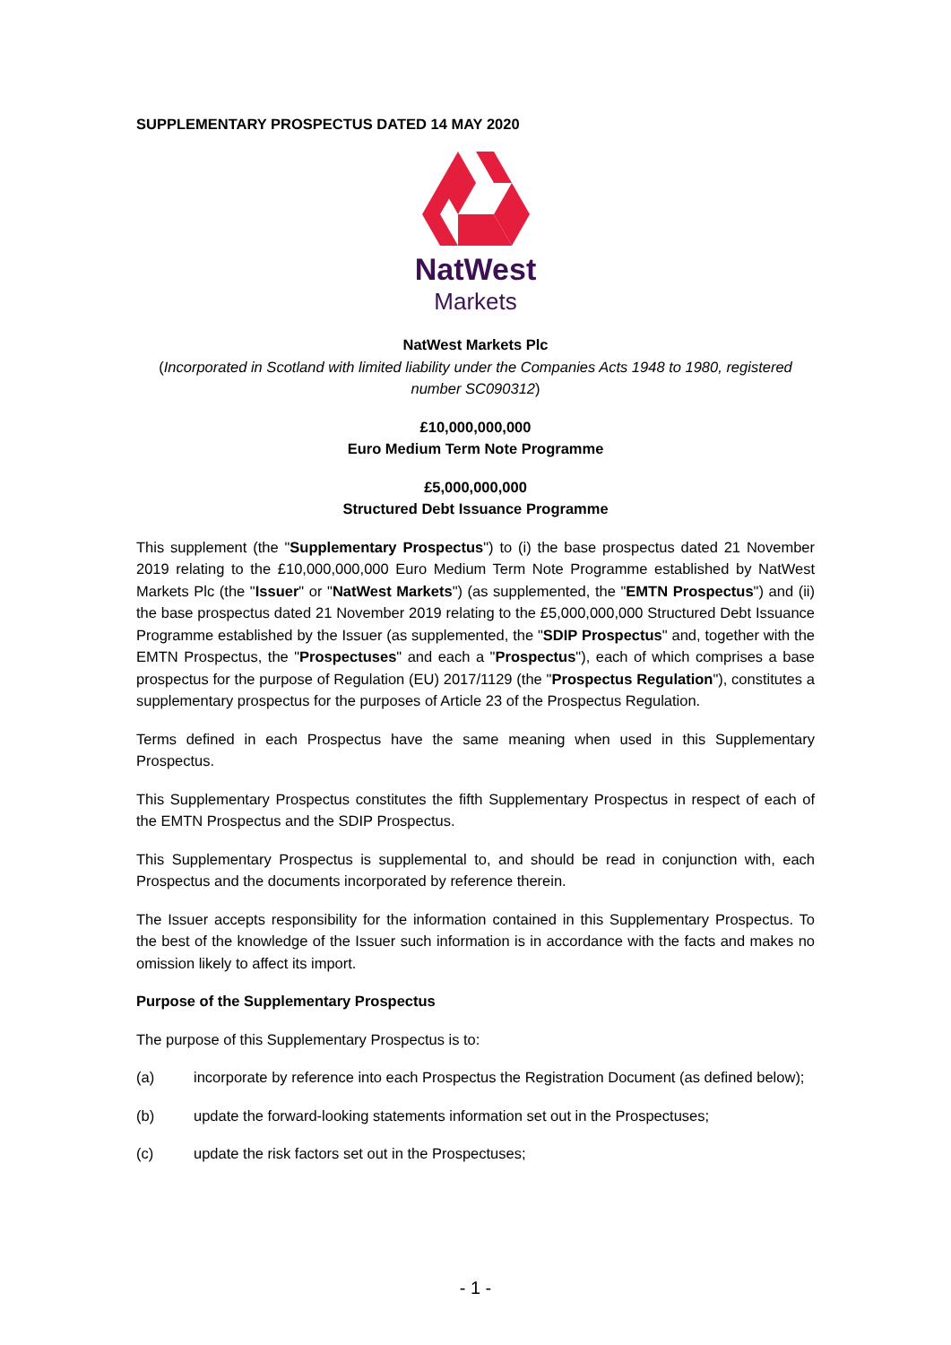SUPPLEMENTARY PROSPECTUS DATED 14 MAY 2020
NatWest
Markets
NatWest Markets Plc
(Incorporated in Scotland with limited liability under the Companies Acts 1948 to 1980, registered number SC090312)
£10,000,000,000
Euro Medium Term Note Programme
£5,000,000,000
Structured Debt Issuance Programme
This supplement (the "Supplementary Prospectus") to (i) the base prospectus dated 21 November 2019 relating to the £10,000,000,000 Euro Medium Term Note Programme established by NatWest Markets Plc (the "Issuer" or "NatWest Markets") (as supplemented, the "EMTN Prospectus") and (ii) the base prospectus dated 21 November 2019 relating to the £5,000,000,000 Structured Debt Issuance Programme established by the Issuer (as supplemented, the "SDIP Prospectus" and, together with the EMTN Prospectus, the "Prospectuses" and each a "Prospectus"), each of which comprises a base prospectus for the purpose of Regulation (EU) 2017/1129 (the "Prospectus Regulation"), constitutes a supplementary prospectus for the purposes of Article 23 of the Prospectus Regulation.
Terms defined in each Prospectus have the same meaning when used in this Supplementary Prospectus.
This Supplementary Prospectus constitutes the fifth Supplementary Prospectus in respect of each of the EMTN Prospectus and the SDIP Prospectus.
This Supplementary Prospectus is supplemental to, and should be read in conjunction with, each Prospectus and the documents incorporated by reference therein.
The Issuer accepts responsibility for the information contained in this Supplementary Prospectus. To the best of the knowledge of the Issuer such information is in accordance with the facts and makes no omission likely to affect its import.
Purpose of the Supplementary Prospectus
The purpose of this Supplementary Prospectus is to:
(a) incorporate by reference into each Prospectus the Registration Document (as defined below);
(b) update the forward-looking statements information set out in the Prospectuses;
(c) update the risk factors set out in the Prospectuses;
- 1 -